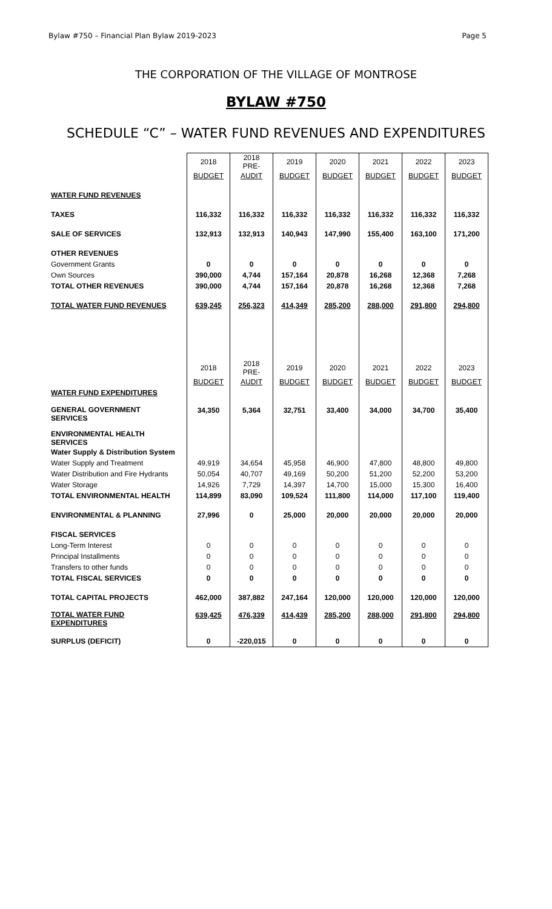Bylaw #750 – Financial Plan Bylaw 2019-2023 Page 5
THE CORPORATION OF THE VILLAGE OF MONTROSE
BYLAW #750
SCHEDULE “C” – WATER FUND REVENUES AND EXPENDITURES
| | 2018 | 2018 PRE- | 2019 | 2020 | 2021 | 2022 | 2023 |
| | BUDGET | AUDIT | BUDGET | BUDGET | BUDGET | BUDGET | BUDGET |
| WATER FUND REVENUES | | | | | | | |
| TAXES | 116,332 | 116,332 | 116,332 | 116,332 | 116,332 | 116,332 | 116,332 |
| SALE OF SERVICES | 132,913 | 132,913 | 140,943 | 147,990 | 155,400 | 163,100 | 171,200 |
| OTHER REVENUES | | | | | | | |
| Government Grants | 0 | 0 | 0 | 0 | 0 | 0 | 0 |
| Own Sources | 390,000 | 4,744 | 157,164 | 20,878 | 16,268 | 12,368 | 7,268 |
| TOTAL OTHER REVENUES | 390,000 | 4,744 | 157,164 | 20,878 | 16,268 | 12,368 | 7,268 |
| TOTAL WATER FUND REVENUES | 639,245 | 256,323 | 414,349 | 285,200 | 288,000 | 291,800 | 294,800 |
| | 2018 | 2018 PRE- | 2019 | 2020 | 2021 | 2022 | 2023 |
| | BUDGET | AUDIT | BUDGET | BUDGET | BUDGET | BUDGET | BUDGET |
| WATER FUND EXPENDITURES | | | | | | | |
| GENERAL GOVERNMENT SERVICES | 34,350 | 5,364 | 32,751 | 33,400 | 34,000 | 34,700 | 35,400 |
| ENVIRONMENTAL HEALTH SERVICES | | | | | | | |
| Water Supply & Distribution System | | | | | | | |
| Water Supply and Treatment | 49,919 | 34,654 | 45,958 | 46,900 | 47,800 | 48,800 | 49,800 |
| Water Distribution and Fire Hydrants | 50,054 | 40,707 | 49,169 | 50,200 | 51,200 | 52,200 | 53,200 |
| Water Storage | 14,926 | 7,729 | 14,397 | 14,700 | 15,000 | 15,300 | 16,400 |
| TOTAL ENVIRONMENTAL HEALTH | 114,899 | 83,090 | 109,524 | 111,800 | 114,000 | 117,100 | 119,400 |
| ENVIRONMENTAL & PLANNING | 27,996 | 0 | 25,000 | 20,000 | 20,000 | 20,000 | 20,000 |
| FISCAL SERVICES | | | | | | | |
| Long-Term Interest | 0 | 0 | 0 | 0 | 0 | 0 | 0 |
| Principal Installments | 0 | 0 | 0 | 0 | 0 | 0 | 0 |
| Transfers to other funds | 0 | 0 | 0 | 0 | 0 | 0 | 0 |
| TOTAL FISCAL SERVICES | 0 | 0 | 0 | 0 | 0 | 0 | 0 |
| TOTAL CAPITAL PROJECTS | 462,000 | 387,882 | 247,164 | 120,000 | 120,000 | 120,000 | 120,000 |
| TOTAL WATER FUND EXPENDITURES | 639,425 | 476,339 | 414,439 | 285,200 | 288,000 | 291,800 | 294,800 |
| SURPLUS (DEFICIT) | 0 | -220,015 | 0 | 0 | 0 | 0 | 0 |